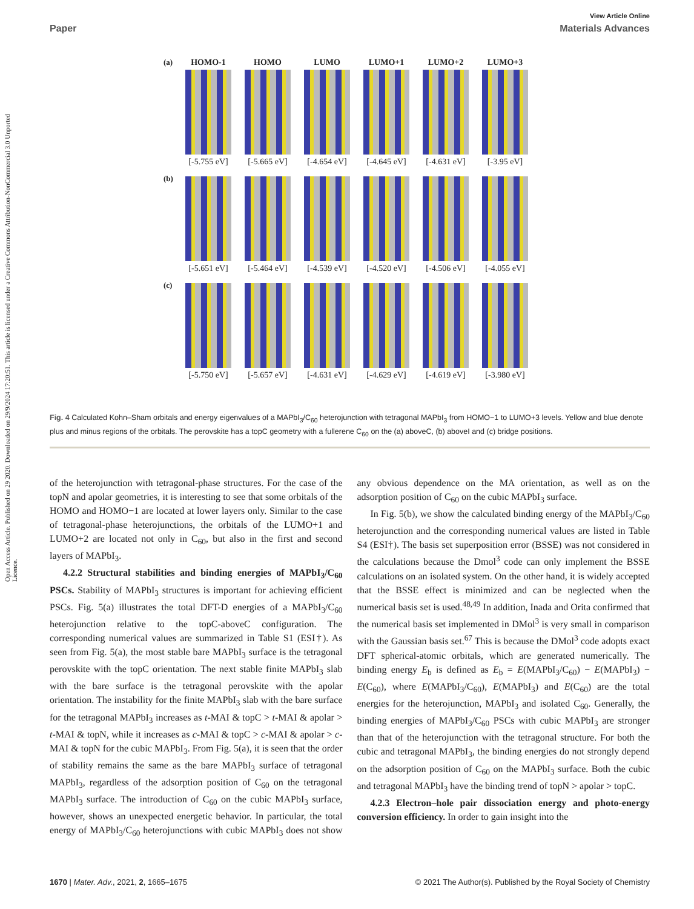Open Access Article. Published on 29 2020. Downloaded on 29/9/2024 17:20:51. This article is licensed under a Creative Commons Attribution-NonCommercial 3.0 Unported Licence.
View Article Online
Paper Materials Advances
(a)
HOMO-1
[-5.755 eV]
HOMO
[-5.665 eV]
LUMO
[-4.654 eV]
LUMO+1
[-4.645 eV]
LUMO+2
[-4.631 eV]
LUMO+3
[-3.95 eV]
(b)
[-5.651 eV] [-5.464 eV] [-4.539 eV] [-4.520 eV] [-4.506 eV] [-4.055 eV]
(c)
[-5.750 eV] [-5.657 eV] [-4.631 eV] [-4.629 eV] [-4.619 eV] [-3.980 eV]
Fig. 4 Calculated Kohn–Sham orbitals and energy eigenvalues of a MAPbI<sub>3</sub>/C<sub>60</sub> heterojunction with tetragonal MAPbI<sub>3</sub> from HOMO−1 to LUMO+3 levels. Yellow and blue denote plus and minus regions of the orbitals. The perovskite has a topC geometry with a fullerene C<sub>60</sub> on the (a) aboveC, (b) aboveI and (c) bridge positions.
of the heterojunction with tetragonal-phase structures. For the case of the topN and apolar geometries, it is interesting to see that some orbitals of the HOMO and HOMO−1 are located at lower layers only. Similar to the case of tetragonal-phase heterojunctions, the orbitals of the LUMO+1 and LUMO+2 are located not only in C<sub>60</sub>, but also in the first and second layers of MAPbI<sub>3</sub>.
4.2.2 Structural stabilities and binding energies of MAPbI<sub>3</sub>/C<sub>60</sub> PSCs. Stability of MAPbI<sub>3</sub> structures is important for achieving efficient PSCs. Fig. 5(a) illustrates the total DFT-D energies of a MAPbI<sub>3</sub>/C<sub>60</sub> heterojunction relative to the topC-aboveC configuration. The corresponding numerical values are summarized in Table S1 (ESI†). As seen from Fig. 5(a), the most stable bare MAPbI<sub>3</sub> surface is the tetragonal perovskite with the topC orientation. The next stable finite MAPbI<sub>3</sub> slab with the bare surface is the tetragonal perovskite with the apolar orientation. The instability for the finite MAPbI<sub>3</sub> slab with the bare surface for the tetragonal MAPbI<sub>3</sub> increases as t-MAI & topC > t-MAI & apolar > t-MAI & topN, while it increases as c-MAI & topC > c-MAI & apolar > c-MAI & topN for the cubic MAPbI<sub>3</sub>. From Fig. 5(a), it is seen that the order of stability remains the same as the bare MAPbI<sub>3</sub> surface of tetragonal MAPbI<sub>3</sub>, regardless of the adsorption position of C<sub>60</sub> on the tetragonal MAPbI<sub>3</sub> surface. The introduction of C<sub>60</sub> on the cubic MAPbI<sub>3</sub> surface, however, shows an unexpected energetic behavior. In particular, the total energy of MAPbI<sub>3</sub>/C<sub>60</sub> heterojunctions with cubic MAPbI<sub>3</sub> does not show any obvious dependence on the MA orientation, as well as on the adsorption position of C<sub>60</sub> on the cubic MAPbI<sub>3</sub> surface.
In Fig. 5(b), we show the calculated binding energy of the MAPbI<sub>3</sub>/C<sub>60</sub> heterojunction and the corresponding numerical values are listed in Table S4 (ESI†). The basis set superposition error (BSSE) was not considered in the calculations because the Dmol<sup>3</sup> code can only implement the BSSE calculations on an isolated system. On the other hand, it is widely accepted that the BSSE effect is minimized and can be neglected when the numerical basis set is used.<sup>48,49</sup> In addition, Inada and Orita confirmed that the numerical basis set implemented in DMol<sup>3</sup> is very small in comparison with the Gaussian basis set.<sup>67</sup> This is because the DMol<sup>3</sup> code adopts exact DFT spherical-atomic orbitals, which are generated numerically. The binding energy E<sub>b</sub> is defined as E<sub>b</sub> = E(MAPbI<sub>3</sub>/C<sub>60</sub>) − E(MAPbI<sub>3</sub>) − E(C<sub>60</sub>), where E(MAPbI<sub>3</sub>/C<sub>60</sub>), E(MAPbI<sub>3</sub>) and E(C<sub>60</sub>) are the total energies for the heterojunction, MAPbI<sub>3</sub> and isolated C<sub>60</sub>. Generally, the binding energies of MAPbI<sub>3</sub>/C<sub>60</sub> PSCs with cubic MAPbI<sub>3</sub> are stronger than that of the heterojunction with the tetragonal structure. For both the cubic and tetragonal MAPbI<sub>3</sub>, the binding energies do not strongly depend on the adsorption position of C<sub>60</sub> on the MAPbI<sub>3</sub> surface. Both the cubic and tetragonal MAPbI<sub>3</sub> have the binding trend of topN > apolar > topC.
4.2.3 Electron–hole pair dissociation energy and photo-energy conversion efficiency. In order to gain insight into the
1670 | Mater. Adv., 2021, 2, 1665–1675 © 2021 The Author(s). Published by the Royal Society of Chemistry